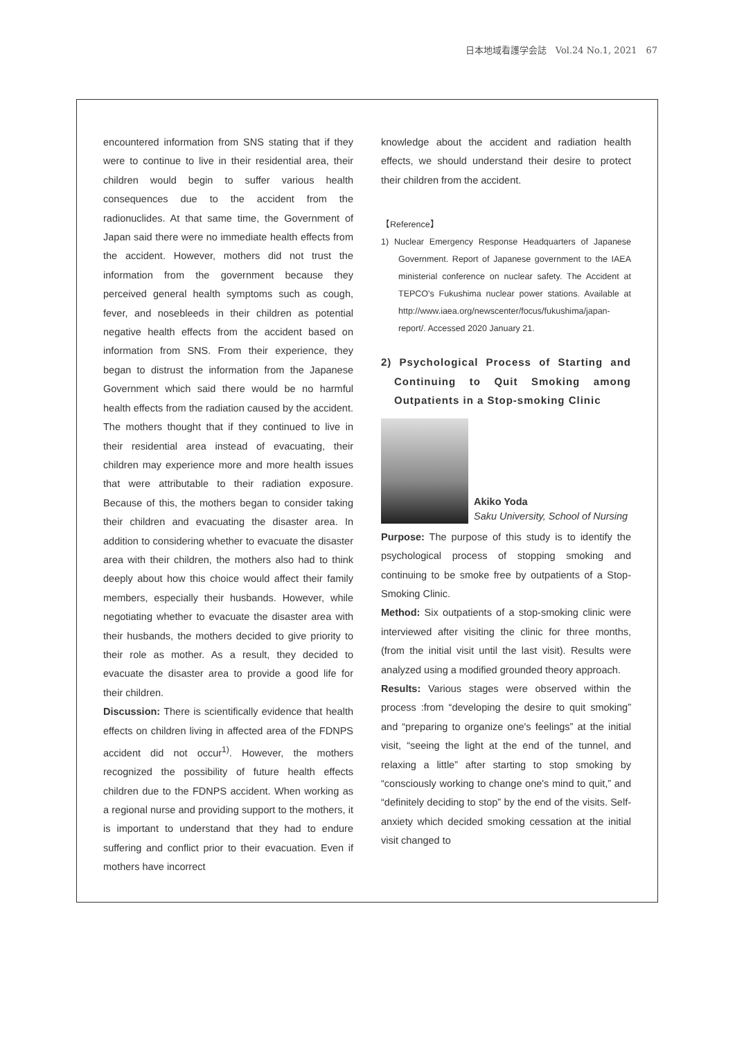日本地域看護学会誌　Vol.24 No.1, 2021　67
encountered information from SNS stating that if they were to continue to live in their residential area, their children would begin to suffer various health consequences due to the accident from the radionuclides. At that same time, the Government of Japan said there were no immediate health effects from the accident. However, mothers did not trust the information from the government because they perceived general health symptoms such as cough, fever, and nosebleeds in their children as potential negative health effects from the accident based on information from SNS. From their experience, they began to distrust the information from the Japanese Government which said there would be no harmful health effects from the radiation caused by the accident. The mothers thought that if they continued to live in their residential area instead of evacuating, their children may experience more and more health issues that were attributable to their radiation exposure. Because of this, the mothers began to consider taking their children and evacuating the disaster area. In addition to considering whether to evacuate the disaster area with their children, the mothers also had to think deeply about how this choice would affect their family members, especially their husbands. However, while negotiating whether to evacuate the disaster area with their husbands, the mothers decided to give priority to their role as mother. As a result, they decided to evacuate the disaster area to provide a good life for their children.
Discussion: There is scientifically evidence that health effects on children living in affected area of the FDNPS accident did not occur<sup>1)</sup>. However, the mothers recognized the possibility of future health effects children due to the FDNPS accident. When working as a regional nurse and providing support to the mothers, it is important to understand that they had to endure suffering and conflict prior to their evacuation. Even if mothers have incorrect
knowledge about the accident and radiation health effects, we should understand their desire to protect their children from the accident.
【Reference】
1) Nuclear Emergency Response Headquarters of Japanese Government. Report of Japanese government to the IAEA ministerial conference on nuclear safety. The Accident at TEPCO's Fukushima nuclear power stations. Available at http://www.iaea.org/newscenter/focus/fukushima/japan-report/. Accessed 2020 January 21.
2) Psychological Process of Starting and Continuing to Quit Smoking among Outpatients in a Stop-smoking Clinic
Akiko Yoda
Saku University, School of Nursing
Purpose: The purpose of this study is to identify the psychological process of stopping smoking and continuing to be smoke free by outpatients of a Stop-Smoking Clinic.
Method: Six outpatients of a stop-smoking clinic were interviewed after visiting the clinic for three months, (from the initial visit until the last visit). Results were analyzed using a modified grounded theory approach.
Results: Various stages were observed within the process :from “developing the desire to quit smoking” and “preparing to organize one's feelings” at the initial visit, “seeing the light at the end of the tunnel, and relaxing a little” after starting to stop smoking by “consciously working to change one's mind to quit,” and “definitely deciding to stop” by the end of the visits. Self-anxiety which decided smoking cessation at the initial visit changed to